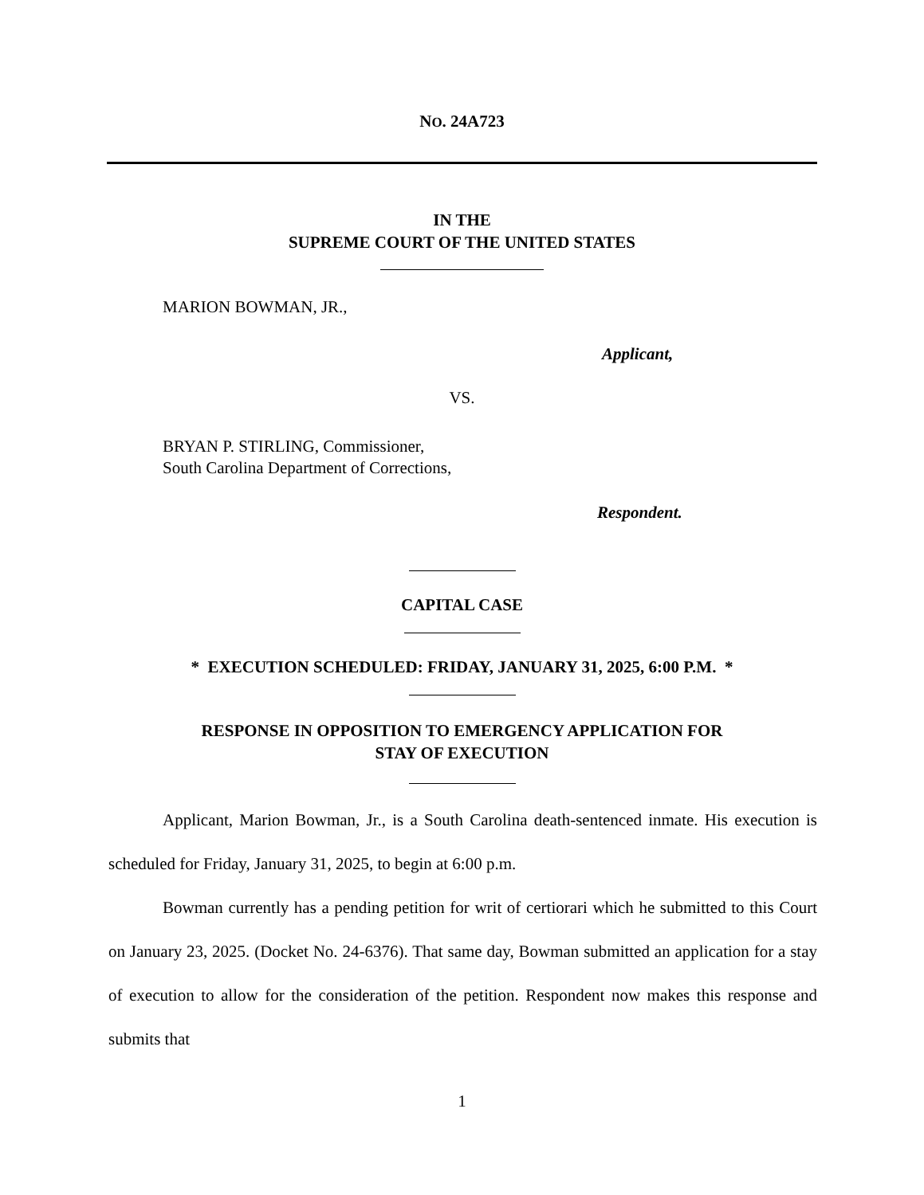NO. 24A723
IN THE
SUPREME COURT OF THE UNITED STATES
MARION BOWMAN, JR.,
Applicant,
VS.
BRYAN P. STIRLING, Commissioner,
South Carolina Department of Corrections,
Respondent.
CAPITAL CASE
* EXECUTION SCHEDULED: FRIDAY, JANUARY 31, 2025, 6:00 P.M. *
RESPONSE IN OPPOSITION TO EMERGENCY APPLICATION FOR
STAY OF EXECUTION
Applicant, Marion Bowman, Jr., is a South Carolina death-sentenced inmate. His execution is scheduled for Friday, January 31, 2025, to begin at 6:00 p.m.
Bowman currently has a pending petition for writ of certiorari which he submitted to this Court on January 23, 2025. (Docket No. 24-6376). That same day, Bowman submitted an application for a stay of execution to allow for the consideration of the petition. Respondent now makes this response and submits that
1